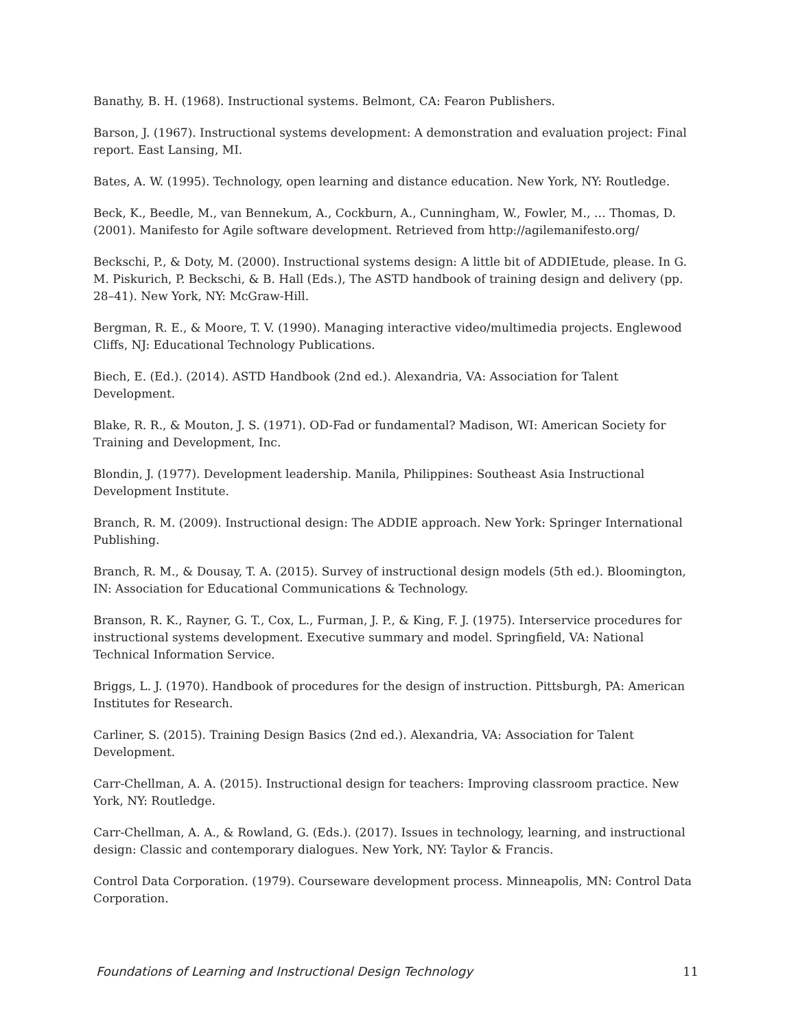Banathy, B. H. (1968). Instructional systems. Belmont, CA: Fearon Publishers.
Barson, J. (1967). Instructional systems development: A demonstration and evaluation project: Final report. East Lansing, MI.
Bates, A. W. (1995). Technology, open learning and distance education. New York, NY: Routledge.
Beck, K., Beedle, M., van Bennekum, A., Cockburn, A., Cunningham, W., Fowler, M., … Thomas, D. (2001). Manifesto for Agile software development. Retrieved from http://agilemanifesto.org/
Beckschi, P., & Doty, M. (2000). Instructional systems design: A little bit of ADDIEtude, please. In G. M. Piskurich, P. Beckschi, & B. Hall (Eds.), The ASTD handbook of training design and delivery (pp. 28–41). New York, NY: McGraw-Hill.
Bergman, R. E., & Moore, T. V. (1990). Managing interactive video/multimedia projects. Englewood Cliffs, NJ: Educational Technology Publications.
Biech, E. (Ed.). (2014). ASTD Handbook (2nd ed.). Alexandria, VA: Association for Talent Development.
Blake, R. R., & Mouton, J. S. (1971). OD-Fad or fundamental? Madison, WI: American Society for Training and Development, Inc.
Blondin, J. (1977). Development leadership. Manila, Philippines: Southeast Asia Instructional Development Institute.
Branch, R. M. (2009). Instructional design: The ADDIE approach. New York: Springer International Publishing.
Branch, R. M., & Dousay, T. A. (2015). Survey of instructional design models (5th ed.). Bloomington, IN: Association for Educational Communications & Technology.
Branson, R. K., Rayner, G. T., Cox, L., Furman, J. P., & King, F. J. (1975). Interservice procedures for instructional systems development. Executive summary and model. Springfield, VA: National Technical Information Service.
Briggs, L. J. (1970). Handbook of procedures for the design of instruction. Pittsburgh, PA: American Institutes for Research.
Carliner, S. (2015). Training Design Basics (2nd ed.). Alexandria, VA: Association for Talent Development.
Carr-Chellman, A. A. (2015). Instructional design for teachers: Improving classroom practice. New York, NY: Routledge.
Carr-Chellman, A. A., & Rowland, G. (Eds.). (2017). Issues in technology, learning, and instructional design: Classic and contemporary dialogues. New York, NY: Taylor & Francis.
Control Data Corporation. (1979). Courseware development process. Minneapolis, MN: Control Data Corporation.
Foundations of Learning and Instructional Design Technology 11